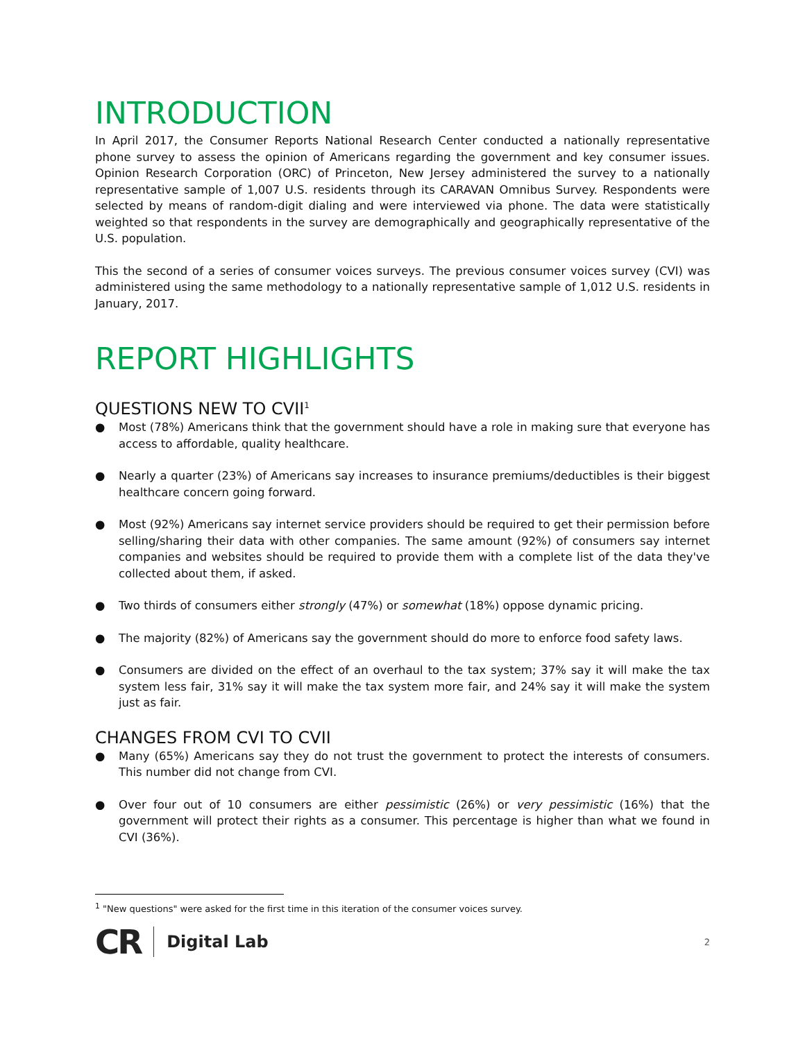INTRODUCTION
In April 2017, the Consumer Reports National Research Center conducted a nationally representative phone survey to assess the opinion of Americans regarding the government and key consumer issues. Opinion Research Corporation (ORC) of Princeton, New Jersey administered the survey to a nationally representative sample of 1,007 U.S. residents through its CARAVAN Omnibus Survey. Respondents were selected by means of random-digit dialing and were interviewed via phone. The data were statistically weighted so that respondents in the survey are demographically and geographically representative of the U.S. population.
This the second of a series of consumer voices surveys. The previous consumer voices survey (CVI) was administered using the same methodology to a nationally representative sample of 1,012 U.S. residents in January, 2017.
REPORT HIGHLIGHTS
QUESTIONS NEW TO CVII<sup>1</sup>
● Most (78%) Americans think that the government should have a role in making sure that everyone has access to affordable, quality healthcare.
● Nearly a quarter (23%) of Americans say increases to insurance premiums/deductibles is their biggest healthcare concern going forward.
● Most (92%) Americans say internet service providers should be required to get their permission before selling/sharing their data with other companies. The same amount (92%) of consumers say internet companies and websites should be required to provide them with a complete list of the data they've collected about them, if asked.
● Two thirds of consumers either strongly (47%) or somewhat (18%) oppose dynamic pricing.
● The majority (82%) of Americans say the government should do more to enforce food safety laws.
● Consumers are divided on the effect of an overhaul to the tax system; 37% say it will make the tax system less fair, 31% say it will make the tax system more fair, and 24% say it will make the system just as fair.
CHANGES FROM CVI TO CVII
● Many (65%) Americans say they do not trust the government to protect the interests of consumers. This number did not change from CVI.
● Over four out of 10 consumers are either pessimistic (26%) or very pessimistic (16%) that the government will protect their rights as a consumer. This percentage is higher than what we found in CVI (36%).
<sup>1</sup> "New questions" were asked for the first time in this iteration of the consumer voices survey.
CR Digital Lab 2